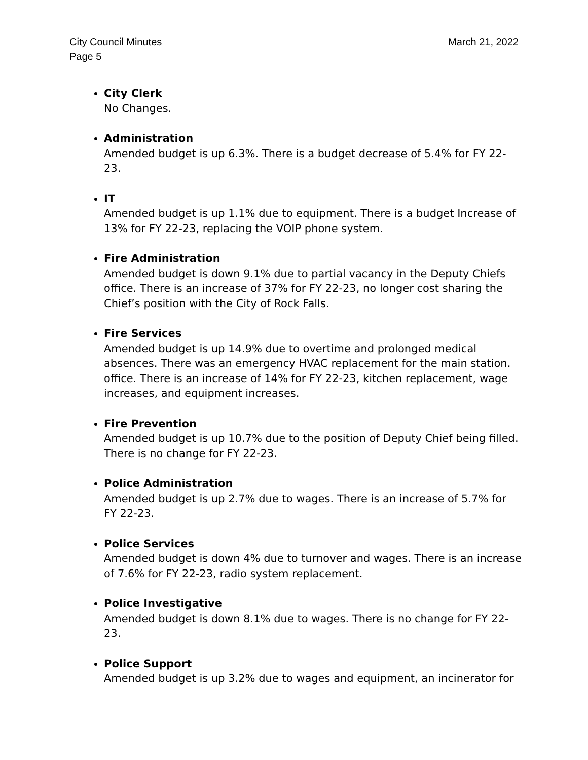City Council Minutes March 21, 2022
Page 5
City Clerk
No Changes.
Administration
Amended budget is up 6.3%. There is a budget decrease of 5.4% for FY 22-23.
IT
Amended budget is up 1.1% due to equipment. There is a budget Increase of 13% for FY 22-23, replacing the VOIP phone system.
Fire Administration
Amended budget is down 9.1% due to partial vacancy in the Deputy Chiefs office. There is an increase of 37% for FY 22-23, no longer cost sharing the Chief’s position with the City of Rock Falls.
Fire Services
Amended budget is up 14.9% due to overtime and prolonged medical absences. There was an emergency HVAC replacement for the main station. office. There is an increase of 14% for FY 22-23, kitchen replacement, wage increases, and equipment increases.
Fire Prevention
Amended budget is up 10.7% due to the position of Deputy Chief being filled. There is no change for FY 22-23.
Police Administration
Amended budget is up 2.7% due to wages. There is an increase of 5.7% for FY 22-23.
Police Services
Amended budget is down 4% due to turnover and wages. There is an increase of 7.6% for FY 22-23, radio system replacement.
Police Investigative
Amended budget is down 8.1% due to wages. There is no change for FY 22-23.
Police Support
Amended budget is up 3.2% due to wages and equipment, an incinerator for